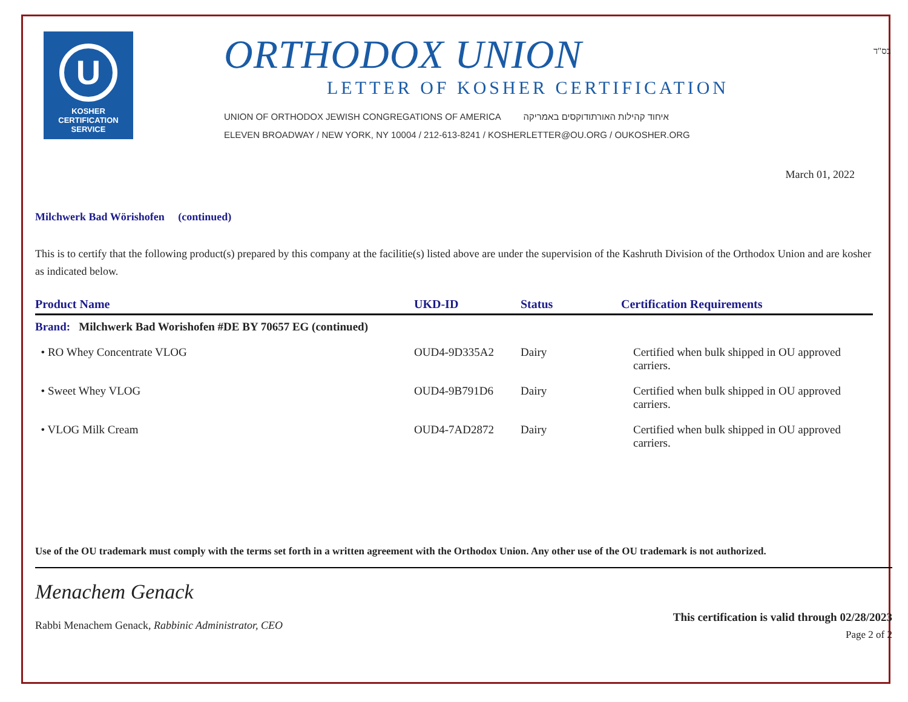בס"ד
U
KOSHER
CERTIFICATION
SERVICE
ORTHODOX UNION
LETTER OF KOSHER CERTIFICATION
UNION OF ORTHODOX JEWISH CONGREGATIONS OF AMERICA איחוד קהילות האורתודוקסים באמריקה
ELEVEN BROADWAY / NEW YORK, NY 10004 / 212-613-8241 / KOSHERLETTER@OU.ORG / OUKOSHER.ORG
March 01, 2022
Milchwerk Bad Wörishofen (continued)
This is to certify that the following product(s) prepared by this company at the facilitie(s) listed above are under the supervision of the Kashruth Division of the Orthodox Union and are kosher as indicated below.
| Product Name | UKD-ID | Status | Certification Requirements |
| --- | --- | --- | --- |
| Brand: Milchwerk Bad Worishofen #DE BY 70657 EG (continued) | | | |
| • RO Whey Concentrate VLOG | OUD4-9D335A2 | Dairy | Certified when bulk shipped in OU approved carriers. |
| • Sweet Whey VLOG | OUD4-9B791D6 | Dairy | Certified when bulk shipped in OU approved carriers. |
| • VLOG Milk Cream | OUD4-7AD2872 | Dairy | Certified when bulk shipped in OU approved carriers. |
Use of the OU trademark must comply with the terms set forth in a written agreement with the Orthodox Union. Any other use of the OU trademark is not authorized.
Menachem Genack
Rabbi Menachem Genack, Rabbinic Administrator, CEO
This certification is valid through 02/28/2023
Page 2 of 2